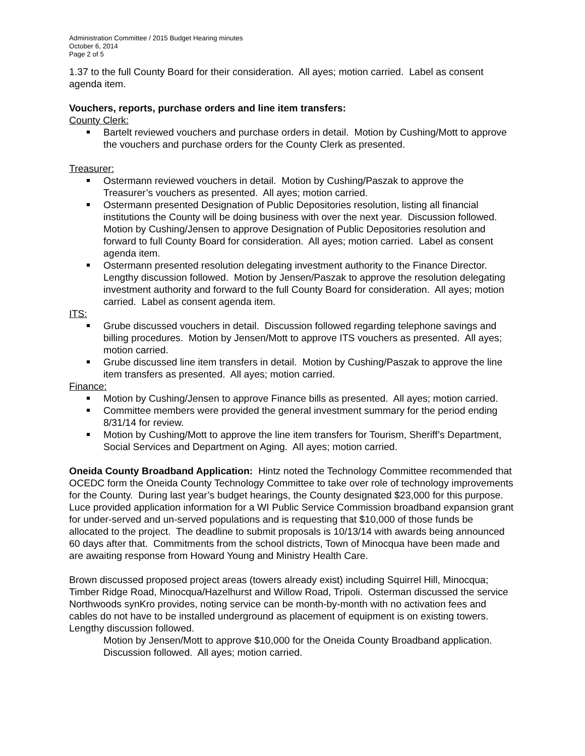Administration Committee / 2015 Budget Hearing minutes
October 6, 2014
Page 2 of 5
1.37 to the full County Board for their consideration. All ayes; motion carried. Label as consent agenda item.
Vouchers, reports, purchase orders and line item transfers:
County Clerk:
Bartelt reviewed vouchers and purchase orders in detail. Motion by Cushing/Mott to approve the vouchers and purchase orders for the County Clerk as presented.
Treasurer:
Ostermann reviewed vouchers in detail. Motion by Cushing/Paszak to approve the Treasurer’s vouchers as presented. All ayes; motion carried.
Ostermann presented Designation of Public Depositories resolution, listing all financial institutions the County will be doing business with over the next year. Discussion followed. Motion by Cushing/Jensen to approve Designation of Public Depositories resolution and forward to full County Board for consideration. All ayes; motion carried. Label as consent agenda item.
Ostermann presented resolution delegating investment authority to the Finance Director. Lengthy discussion followed. Motion by Jensen/Paszak to approve the resolution delegating investment authority and forward to the full County Board for consideration. All ayes; motion carried. Label as consent agenda item.
ITS:
Grube discussed vouchers in detail. Discussion followed regarding telephone savings and billing procedures. Motion by Jensen/Mott to approve ITS vouchers as presented. All ayes; motion carried.
Grube discussed line item transfers in detail. Motion by Cushing/Paszak to approve the line item transfers as presented. All ayes; motion carried.
Finance:
Motion by Cushing/Jensen to approve Finance bills as presented. All ayes; motion carried.
Committee members were provided the general investment summary for the period ending 8/31/14 for review.
Motion by Cushing/Mott to approve the line item transfers for Tourism, Sheriff’s Department, Social Services and Department on Aging. All ayes; motion carried.
Oneida County Broadband Application: Hintz noted the Technology Committee recommended that OCEDC form the Oneida County Technology Committee to take over role of technology improvements for the County. During last year’s budget hearings, the County designated $23,000 for this purpose. Luce provided application information for a WI Public Service Commission broadband expansion grant for under-served and un-served populations and is requesting that $10,000 of those funds be allocated to the project. The deadline to submit proposals is 10/13/14 with awards being announced 60 days after that. Commitments from the school districts, Town of Minocqua have been made and are awaiting response from Howard Young and Ministry Health Care.
Brown discussed proposed project areas (towers already exist) including Squirrel Hill, Minocqua; Timber Ridge Road, Minocqua/Hazelhurst and Willow Road, Tripoli. Osterman discussed the service Northwoods synKro provides, noting service can be month-by-month with no activation fees and cables do not have to be installed underground as placement of equipment is on existing towers. Lengthy discussion followed.
Motion by Jensen/Mott to approve $10,000 for the Oneida County Broadband application. Discussion followed. All ayes; motion carried.